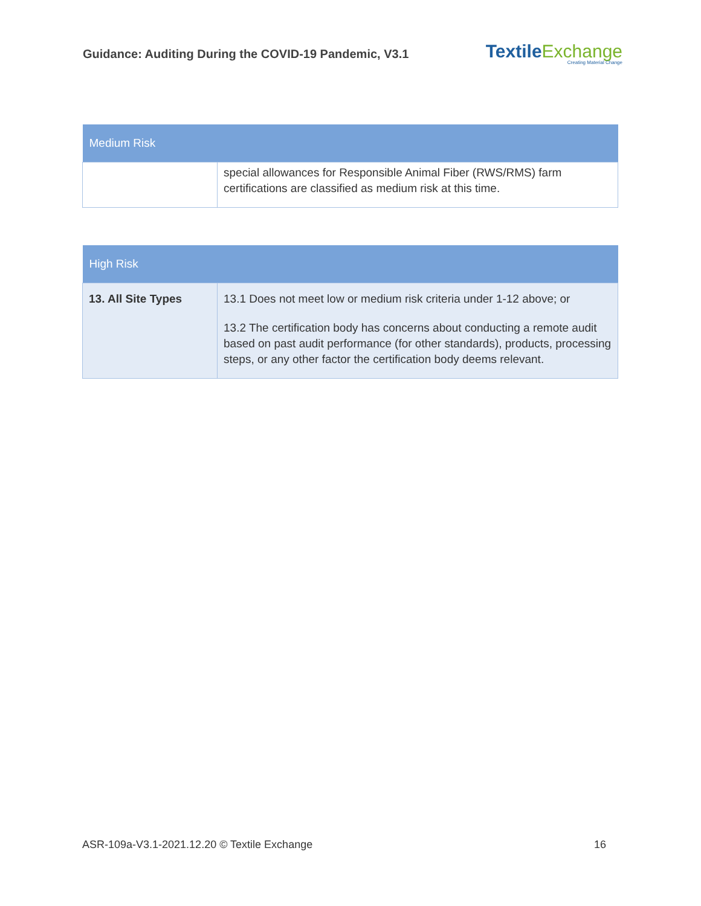Guidance: Auditing During the COVID-19 Pandemic, V3.1
TextileExchange
Creating Material Change
| Medium Risk | |
| --- | --- |
| | special allowances for Responsible Animal Fiber (RWS/RMS) farm certifications are classified as medium risk at this time. |
| High Risk | |
| --- | --- |
| 13. All Site Types | 13.1 Does not meet low or medium risk criteria under 1-12 above; or 13.2 The certification body has concerns about conducting a remote audit based on past audit performance (for other standards), products, processing steps, or any other factor the certification body deems relevant. |
ASR-109a-V3.1-2021.12.20 © Textile Exchange 16